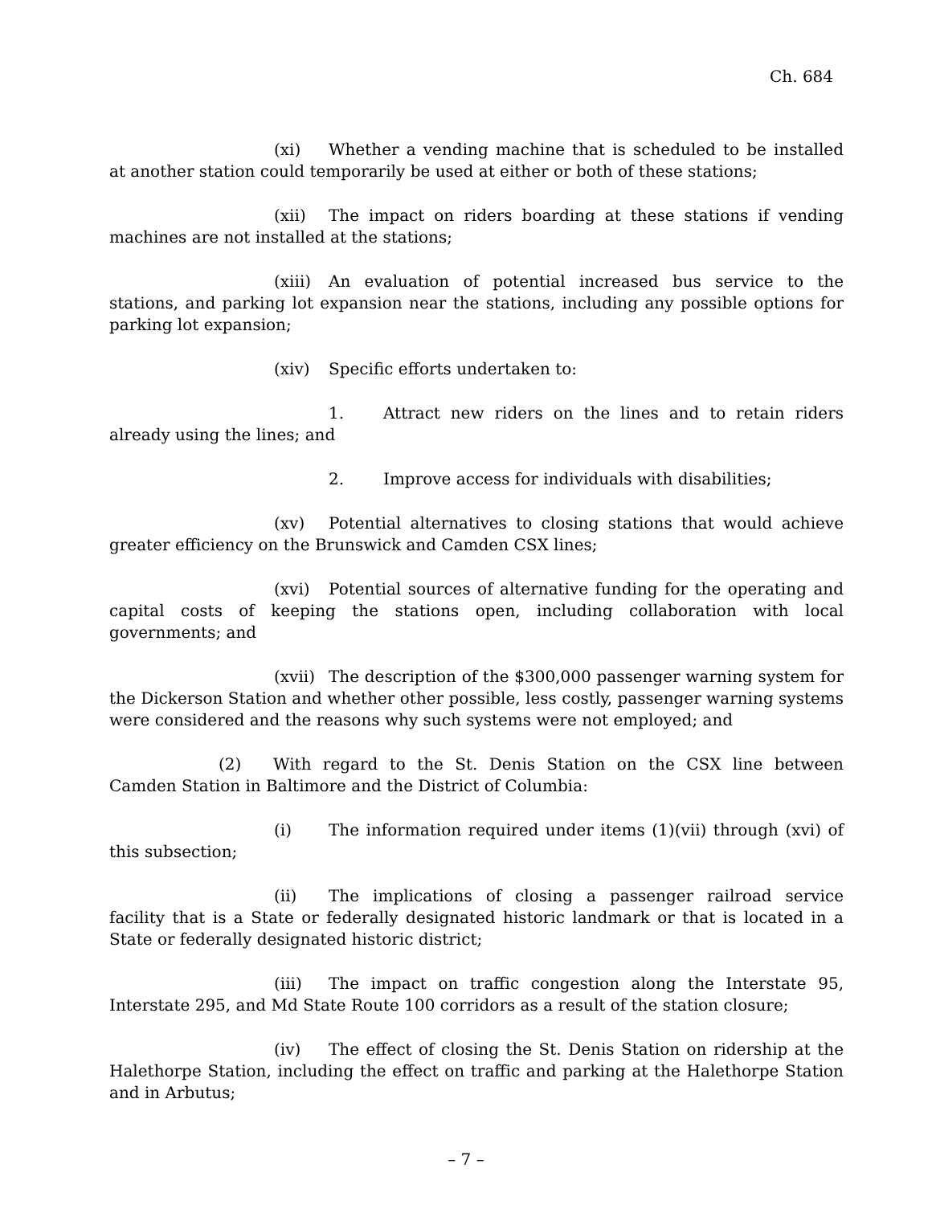Ch. 684
(xi) Whether a vending machine that is scheduled to be installed at another station could temporarily be used at either or both of these stations;
(xii) The impact on riders boarding at these stations if vending machines are not installed at the stations;
(xiii) An evaluation of potential increased bus service to the stations, and parking lot expansion near the stations, including any possible options for parking lot expansion;
(xiv) Specific efforts undertaken to:
1. Attract new riders on the lines and to retain riders already using the lines; and
2. Improve access for individuals with disabilities;
(xv) Potential alternatives to closing stations that would achieve greater efficiency on the Brunswick and Camden CSX lines;
(xvi) Potential sources of alternative funding for the operating and capital costs of keeping the stations open, including collaboration with local governments; and
(xvii) The description of the $300,000 passenger warning system for the Dickerson Station and whether other possible, less costly, passenger warning systems were considered and the reasons why such systems were not employed; and
(2) With regard to the St. Denis Station on the CSX line between Camden Station in Baltimore and the District of Columbia:
(i) The information required under items (1)(vii) through (xvi) of this subsection;
(ii) The implications of closing a passenger railroad service facility that is a State or federally designated historic landmark or that is located in a State or federally designated historic district;
(iii) The impact on traffic congestion along the Interstate 95, Interstate 295, and Md State Route 100 corridors as a result of the station closure;
(iv) The effect of closing the St. Denis Station on ridership at the Halethorpe Station, including the effect on traffic and parking at the Halethorpe Station and in Arbutus;
– 7 –